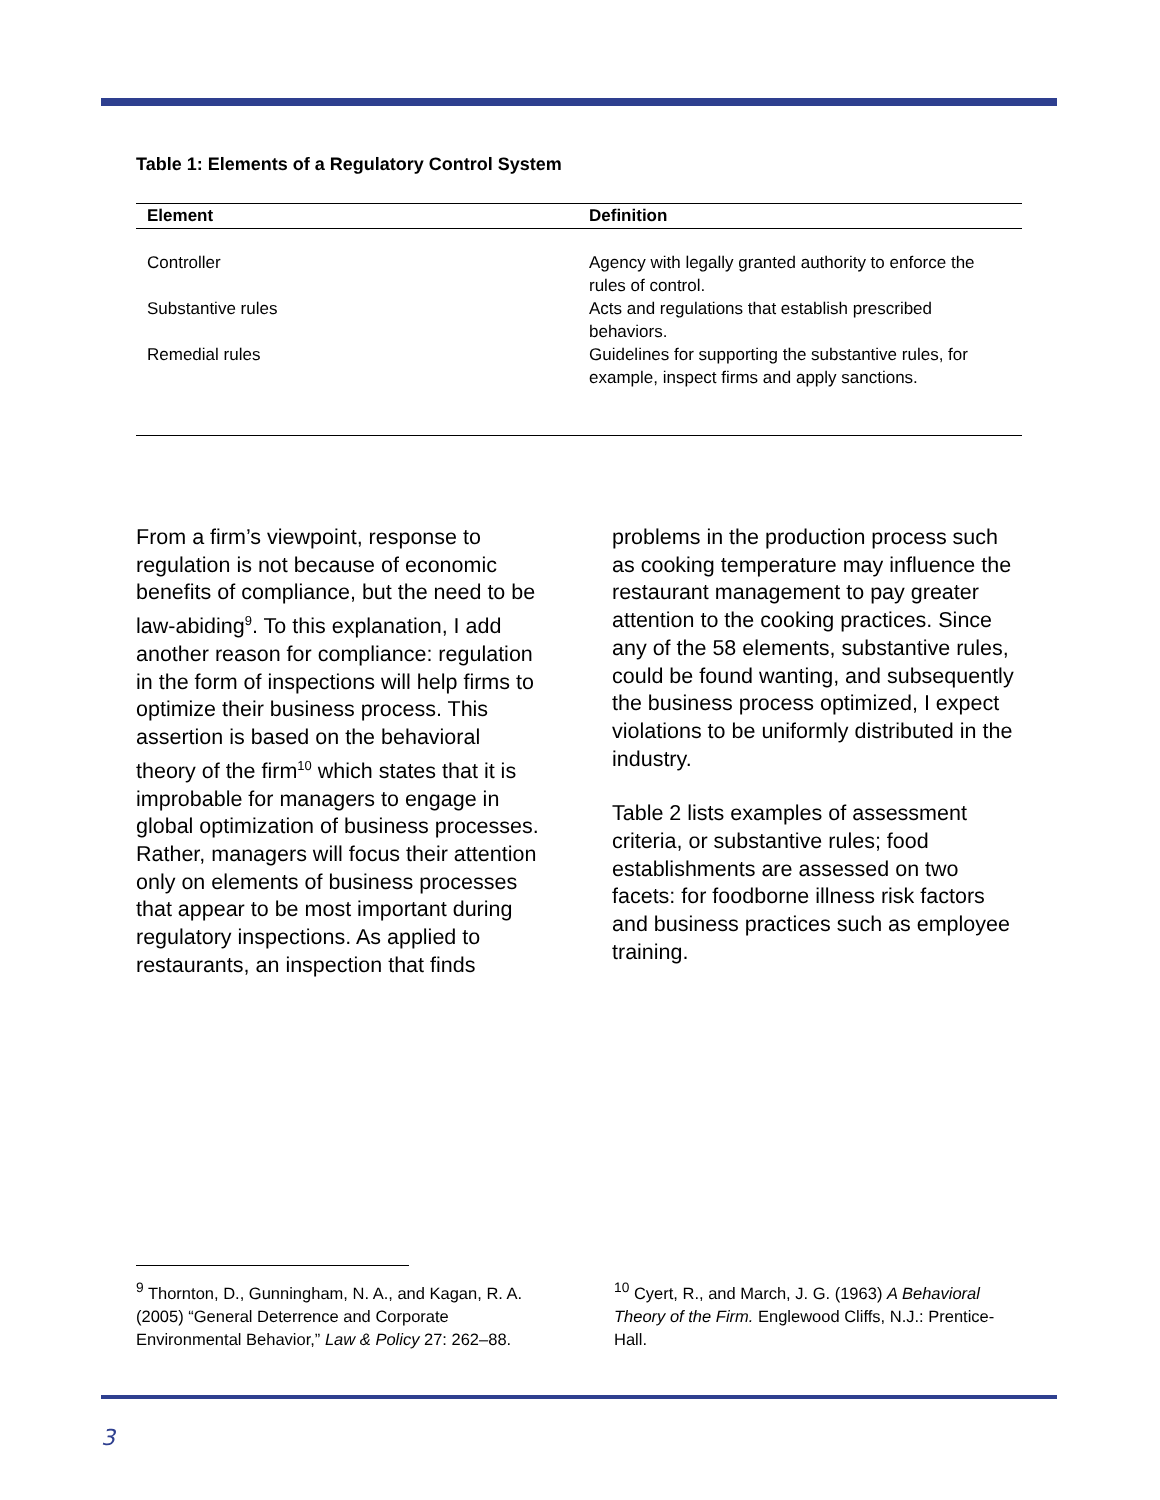Table 1: Elements of a Regulatory Control System
| Element | Definition |
| --- | --- |
| Controller | Agency with legally granted authority to enforce the rules of control. |
| Substantive rules | Acts and regulations that establish prescribed behaviors. |
| Remedial rules | Guidelines for supporting the substantive rules, for example, inspect firms and apply sanctions. |
From a firm’s viewpoint, response to regulation is not because of economic benefits of compliance, but the need to be law-abiding<sup>9</sup>. To this explanation, I add another reason for compliance: regulation in the form of inspections will help firms to optimize their business process. This assertion is based on the behavioral theory of the firm<sup>10</sup> which states that it is improbable for managers to engage in global optimization of business processes. Rather, managers will focus their attention only on elements of business processes that appear to be most important during regulatory inspections. As applied to restaurants, an inspection that finds
problems in the production process such as cooking temperature may influence the restaurant management to pay greater attention to the cooking practices. Since any of the 58 elements, substantive rules, could be found wanting, and subsequently the business process optimized, I expect violations to be uniformly distributed in the industry.
Table 2 lists examples of assessment criteria, or substantive rules; food establishments are assessed on two facets: for foodborne illness risk factors and business practices such as employee training.
<sup>9</sup> Thornton, D., Gunningham, N. A., and Kagan, R. A. (2005) “General Deterrence and Corporate Environmental Behavior,” Law & Policy 27: 262–88.
<sup>10</sup> Cyert, R., and March, J. G. (1963) A Behavioral Theory of the Firm. Englewood Cliffs, N.J.: Prentice-Hall.
3